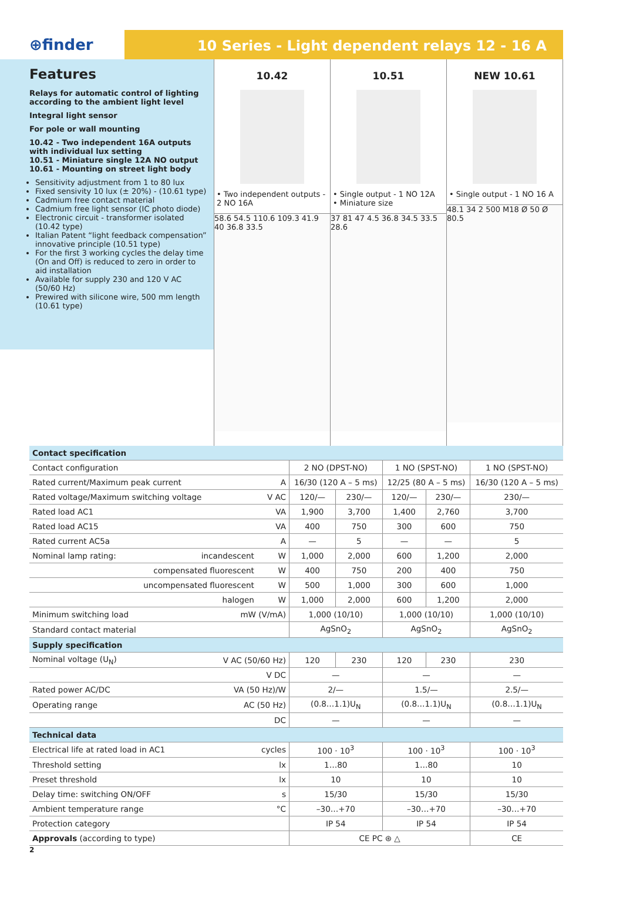⊕finder
10 Series - Light dependent relays 12 - 16 A
Features
Relays for automatic control of lighting according to the ambient light level
Integral light sensor
For pole or wall mounting
10.42 - Two independent 16A outputs with individual lux setting
10.51 - Miniature single 12A NO output
10.61 - Mounting on street light body
Sensitivity adjustment from 1 to 80 lux
Fixed sensivity 10 lux (± 20%) - (10.61 type)
Cadmium free contact material
Cadmium free light sensor (IC photo diode)
Electronic circuit - transformer isolated (10.42 type)
Italian Patent “light feedback compensation” innovative principle (10.51 type)
For the first 3 working cycles the delay time (On and Off) is reduced to zero in order to aid installation
Available for supply 230 and 120 V AC (50/60 Hz)
Prewired with silicone wire, 500 mm length (10.61 type)
10.42
• Two independent outputs - 2 NO 16A
58.6 54.5 110.6 109.3 41.9 40 36.8 33.5
10.51
• Single output - 1 NO 12A
• Miniature size
37 81 47 4.5 36.8 34.5 33.5 28.6
NEW 10.61
• Single output - 1 NO 16 A
48.1 34 2 500 M18 Ø 50 Ø 80.5
| Contact specification | | | | | | | |
| Contact configuration | | | 2 NO (DPST-NO) | | 1 NO (SPST-NO) | | 1 NO (SPST-NO) |
| Rated current/Maximum peak current | | A | 16/30 (120 A – 5 ms) | | 12/25 (80 A – 5 ms) | | 16/30 (120 A – 5 ms) |
| Rated voltage/Maximum switching voltage | | V AC | 120/— | 230/— | 120/— | 230/— | 230/— |
| Rated load AC1 | | VA | 1,900 | 3,700 | 1,400 | 2,760 | 3,700 |
| Rated load AC15 | | VA | 400 | 750 | 300 | 600 | 750 |
| Rated current AC5a | | A | — | 5 | — | — | 5 |
| Nominal lamp rating: | incandescent | W | 1,000 | 2,000 | 600 | 1,200 | 2,000 |
| | compensated fluorescent | W | 400 | 750 | 200 | 400 | 750 |
| | uncompensated fluorescent | W | 500 | 1,000 | 300 | 600 | 1,000 |
| | halogen | W | 1,000 | 2,000 | 600 | 1,200 | 2,000 |
| Minimum switching load | mW (V/mA) | | 1,000 (10/10) | | 1,000 (10/10) | | 1,000 (10/10) |
| Standard contact material | | | AgSnO<sub>2</sub> | | AgSnO<sub>2</sub> | | AgSnO<sub>2</sub> |
| Supply specification | | | | | | | |
| Nominal voltage (U<sub>N</sub>) | V AC (50/60 Hz) | | 120 | 230 | 120 | 230 | 230 |
| | V DC | | — | | — | | — |
| Rated power AC/DC | VA (50 Hz)/W | | 2/— | | 1.5/— | | 2.5/— |
| Operating range | AC (50 Hz) | | (0.8…1.1)U<sub>N</sub> | | (0.8…1.1)U<sub>N</sub> | | (0.8…1.1)U<sub>N</sub> |
| | DC | | — | | — | | — |
| Technical data | | | | | | | |
| Electrical life at rated load in AC1 | | cycles | 100 · 10<sup>3</sup> | | 100 · 10<sup>3</sup> | | 100 · 10<sup>3</sup> |
| Threshold setting | | lx | 1…80 | | 1…80 | | 10 |
| Preset threshold | | lx | 10 | | 10 | | 10 |
| Delay time: switching ON/OFF | | s | 15/30 | | 15/30 | | 15/30 |
| Ambient temperature range | | °C | –30…+70 | | –30…+70 | | –30…+70 |
| Protection category | | | IP 54 | | IP 54 | | IP 54 |
| Approvals (according to type) | | | CE PC ⊛ △ | | | | CE |
2